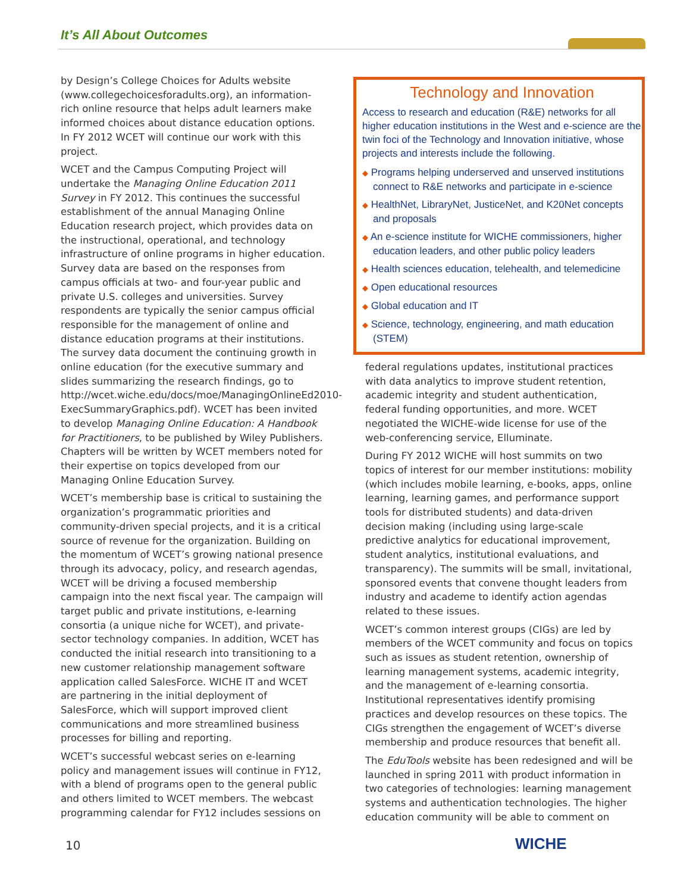It’s All About Outcomes
by Design’s College Choices for Adults website (www.collegechoicesforadults.org), an information-rich online resource that helps adult learners make informed choices about distance education options. In FY 2012 WCET will continue our work with this project.
WCET and the Campus Computing Project will undertake the Managing Online Education 2011 Survey in FY 2012. This continues the successful establishment of the annual Managing Online Education research project, which provides data on the instructional, operational, and technology infrastructure of online programs in higher education. Survey data are based on the responses from campus officials at two- and four-year public and private U.S. colleges and universities. Survey respondents are typically the senior campus official responsible for the management of online and distance education programs at their institutions. The survey data document the continuing growth in online education (for the executive summary and slides summarizing the research findings, go to http://wcet.wiche.edu/docs/moe/ManagingOnlineEd2010-ExecSummaryGraphics.pdf). WCET has been invited to develop Managing Online Education: A Handbook for Practitioners, to be published by Wiley Publishers. Chapters will be written by WCET members noted for their expertise on topics developed from our Managing Online Education Survey.
WCET’s membership base is critical to sustaining the organization’s programmatic priorities and community-driven special projects, and it is a critical source of revenue for the organization. Building on the momentum of WCET’s growing national presence through its advocacy, policy, and research agendas, WCET will be driving a focused membership campaign into the next fiscal year. The campaign will target public and private institutions, e-learning consortia (a unique niche for WCET), and private-sector technology companies. In addition, WCET has conducted the initial research into transitioning to a new customer relationship management software application called SalesForce. WICHE IT and WCET are partnering in the initial deployment of SalesForce, which will support improved client communications and more streamlined business processes for billing and reporting.
WCET’s successful webcast series on e-learning policy and management issues will continue in FY12, with a blend of programs open to the general public and others limited to WCET members. The webcast programming calendar for FY12 includes sessions on
Technology and Innovation
Access to research and education (R&E) networks for all higher education institutions in the West and e-science are the twin foci of the Technology and Innovation initiative, whose projects and interests include the following.
◆ Programs helping underserved and unserved institutions connect to R&E networks and participate in e-science
◆ HealthNet, LibraryNet, JusticeNet, and K20Net concepts and proposals
◆ An e-science institute for WICHE commissioners, higher education leaders, and other public policy leaders
◆ Health sciences education, telehealth, and telemedicine
◆ Open educational resources
◆ Global education and IT
◆ Science, technology, engineering, and math education (STEM)
federal regulations updates, institutional practices with data analytics to improve student retention, academic integrity and student authentication, federal funding opportunities, and more. WCET negotiated the WICHE-wide license for use of the web-conferencing service, Elluminate.
During FY 2012 WICHE will host summits on two topics of interest for our member institutions: mobility (which includes mobile learning, e-books, apps, online learning, learning games, and performance support tools for distributed students) and data-driven decision making (including using large-scale predictive analytics for educational improvement, student analytics, institutional evaluations, and transparency). The summits will be small, invitational, sponsored events that convene thought leaders from industry and academe to identify action agendas related to these issues.
WCET’s common interest groups (CIGs) are led by members of the WCET community and focus on topics such as issues as student retention, ownership of learning management systems, academic integrity, and the management of e-learning consortia. Institutional representatives identify promising practices and develop resources on these topics. The CIGs strengthen the engagement of WCET’s diverse membership and produce resources that benefit all.
The EduTools website has been redesigned and will be launched in spring 2011 with product information in two categories of technologies: learning management systems and authentication technologies. The higher education community will be able to comment on
10 WICHE